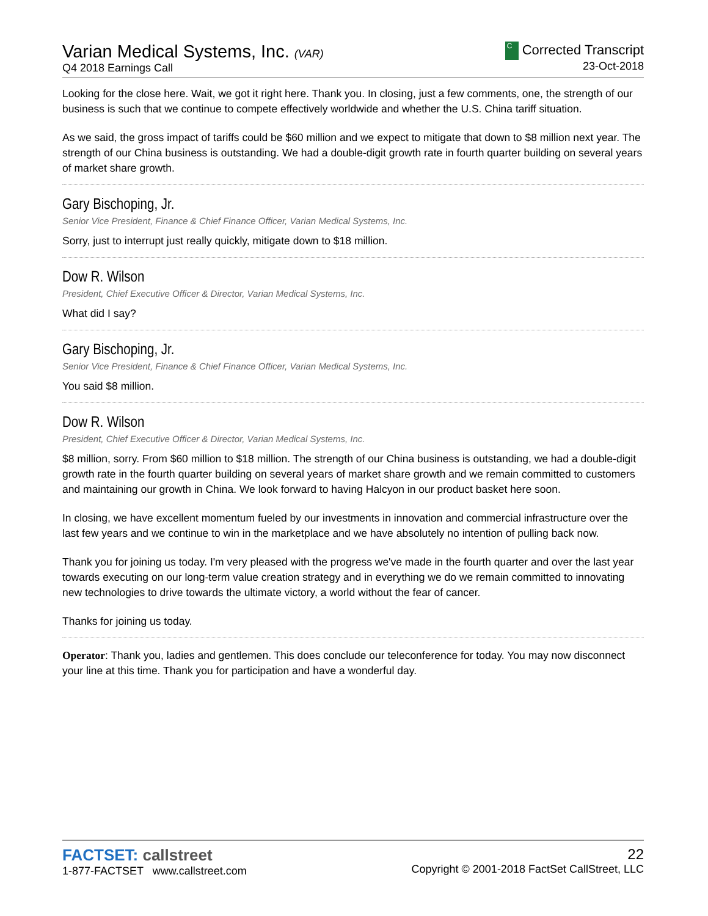Varian Medical Systems, Inc. (VAR)
Q4 2018 Earnings Call
C Corrected Transcript
23-Oct-2018
Looking for the close here. Wait, we got it right here. Thank you. In closing, just a few comments, one, the strength of our business is such that we continue to compete effectively worldwide and whether the U.S. China tariff situation.
As we said, the gross impact of tariffs could be $60 million and we expect to mitigate that down to $8 million next year. The strength of our China business is outstanding. We had a double-digit growth rate in fourth quarter building on several years of market share growth.
Gary Bischoping, Jr.
Senior Vice President, Finance & Chief Finance Officer, Varian Medical Systems, Inc.
Sorry, just to interrupt just really quickly, mitigate down to $18 million.
Dow R. Wilson
President, Chief Executive Officer & Director, Varian Medical Systems, Inc.
What did I say?
Gary Bischoping, Jr.
Senior Vice President, Finance & Chief Finance Officer, Varian Medical Systems, Inc.
You said $8 million.
Dow R. Wilson
President, Chief Executive Officer & Director, Varian Medical Systems, Inc.
$8 million, sorry. From $60 million to $18 million. The strength of our China business is outstanding, we had a double-digit growth rate in the fourth quarter building on several years of market share growth and we remain committed to customers and maintaining our growth in China. We look forward to having Halcyon in our product basket here soon.
In closing, we have excellent momentum fueled by our investments in innovation and commercial infrastructure over the last few years and we continue to win in the marketplace and we have absolutely no intention of pulling back now.
Thank you for joining us today. I'm very pleased with the progress we've made in the fourth quarter and over the last year towards executing on our long-term value creation strategy and in everything we do we remain committed to innovating new technologies to drive towards the ultimate victory, a world without the fear of cancer.
Thanks for joining us today.
Operator: Thank you, ladies and gentlemen. This does conclude our teleconference for today. You may now disconnect your line at this time. Thank you for participation and have a wonderful day.
FACTSET: callstreet
1-877-FACTSET www.callstreet.com
22
Copyright © 2001-2018 FactSet CallStreet, LLC